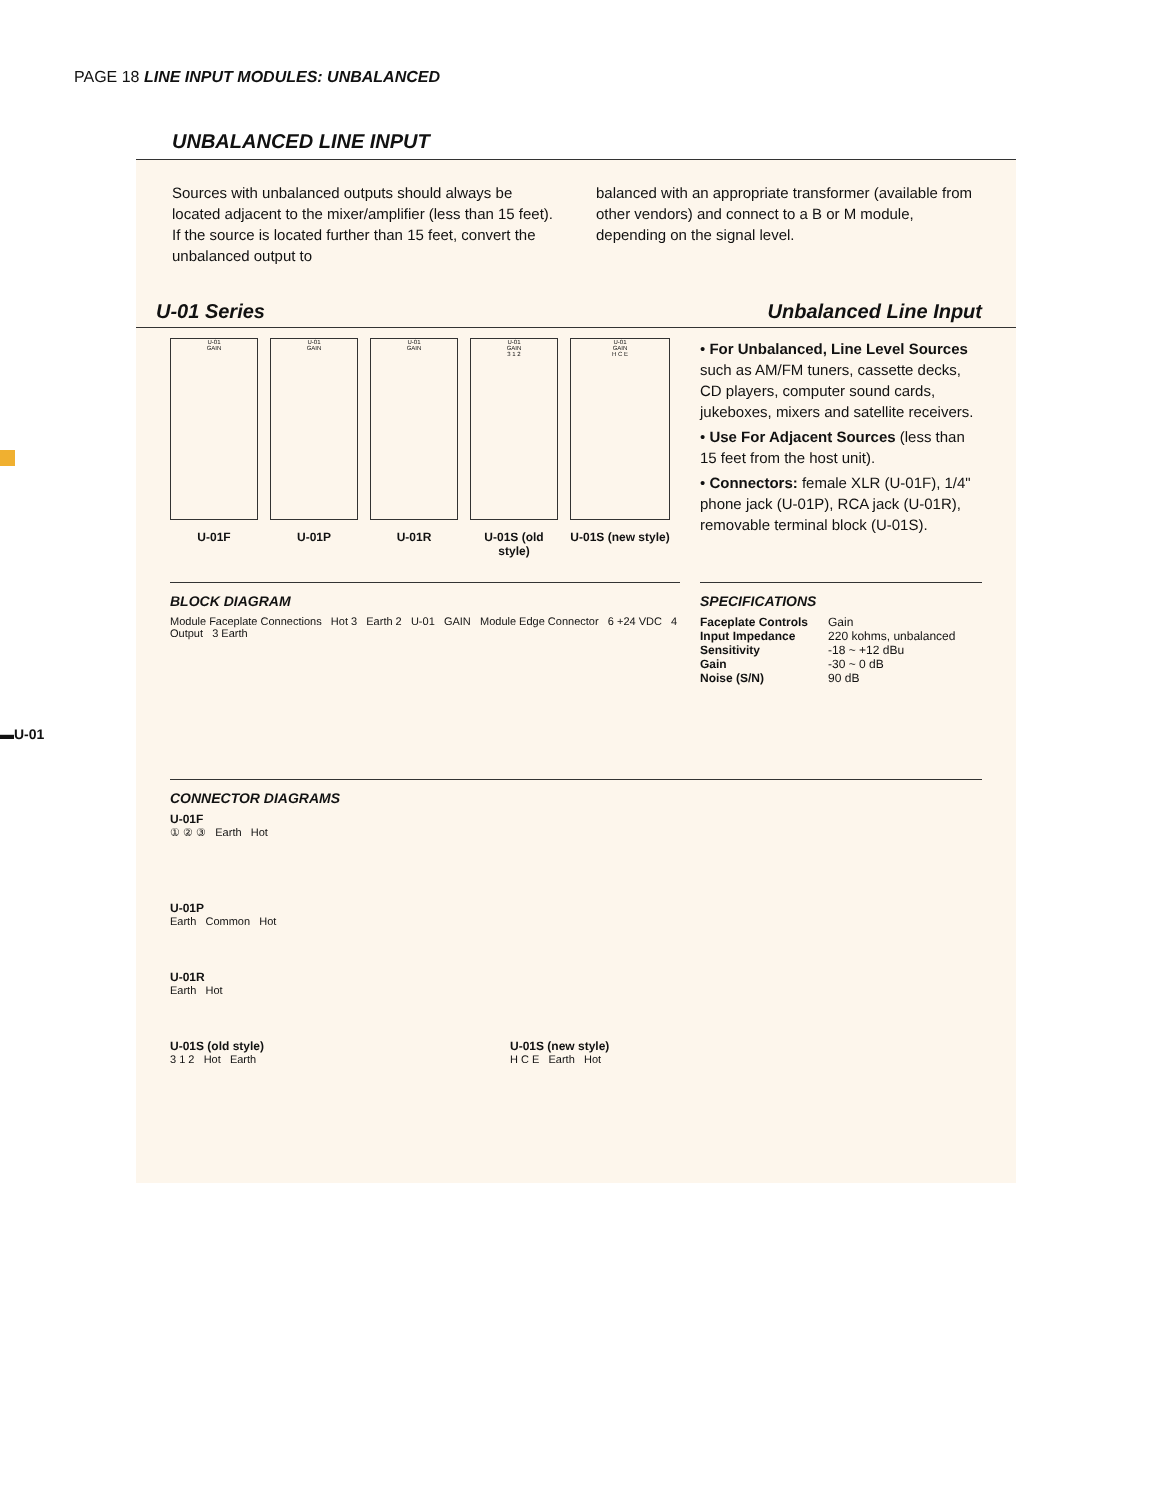PAGE 18 LINE INPUT MODULES: UNBALANCED
UNBALANCED LINE INPUT
Sources with unbalanced outputs should always be located adjacent to the mixer/amplifier (less than 15 feet). If the source is located further than 15 feet, convert the unbalanced output to
balanced with an appropriate transformer (available from other vendors) and connect to a B or M module, depending on the signal level.
U-01 Series Unbalanced Line Input
U-01
GAIN
U-01F
U-01
GAIN
U-01P
U-01
GAIN
U-01R
U-01
GAIN
3 1 2
U-01S (old style)
U-01
GAIN
H C E
U-01S (new style)
• For Unbalanced, Line Level Sources such as AM/FM tuners, cassette decks, CD players, computer sound cards, jukeboxes, mixers and satellite receivers.
• Use For Adjacent Sources (less than 15 feet from the host unit).
• Connectors: female XLR (U-01F), 1/4" phone jack (U-01P), RCA jack (U-01R), removable terminal block (U-01S).
BLOCK DIAGRAM
Module Faceplate Connections Hot 3 Earth 2 U-01 GAIN Module Edge Connector 6 +24 VDC 4 Output 3 Earth
SPECIFICATIONS
| Faceplate Controls | Gain |
| Input Impedance | 220 kohms, unbalanced |
| Sensitivity | -18 ~ +12 dBu |
| Gain | -30 ~ 0 dB |
| Noise (S/N) | 90 dB |
CONNECTOR DIAGRAMS
U-01F
① ② ③ Earth Hot
U-01P
Earth Common Hot
U-01R
Earth Hot
U-01S (old style)
3 1 2 Hot Earth
U-01S (new style)
H C E Earth Hot
▬U-01